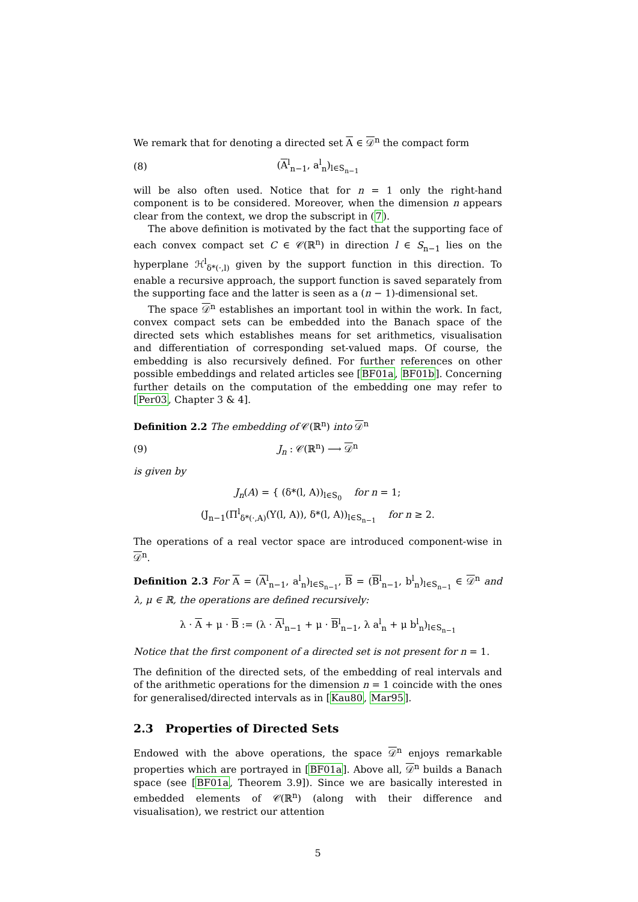We remark that for denoting a directed set A ∈ 𝒟<sup>n</sup> the compact form
(8) (A<sup>l</sup><sub>n−1</sub>, a<sup>l</sup><sub>n</sub>)<sub>l∈S<sub>n−1</sub></sub>
will be also often used. Notice that for n = 1 only the right-hand component is to be considered. Moreover, when the dimension n appears clear from the context, we drop the subscript in (7).
The above definition is motivated by the fact that the supporting face of each convex compact set C ∈ 𝒞(ℝ<sup>n</sup>) in direction l ∈ S<sub>n−1</sub> lies on the hyperplane ℋ<sup>l</sup><sub>δ*(·,l)</sub> given by the support function in this direction. To enable a recursive approach, the support function is saved separately from the supporting face and the latter is seen as a (n − 1)-dimensional set.
The space 𝒟<sup>n</sup> establishes an important tool in within the work. In fact, convex compact sets can be embedded into the Banach space of the directed sets which establishes means for set arithmetics, visualisation and differentiation of corresponding set-valued maps. Of course, the embedding is also recursively defined. For further references on other possible embeddings and related articles see [BF01a, BF01b]. Concerning further details on the computation of the embedding one may refer to [Per03, Chapter 3 & 4].
Definition 2.2 The embedding of 𝒞(ℝ<sup>n</sup>) into 𝒟<sup>n</sup>
(9) J<sub>n</sub> : 𝒞(ℝ<sup>n</sup>) ⟶ 𝒟<sup>n</sup>
is given by
J<sub>n</sub>(A) = { (δ*(l, A))<sub>l∈S<sub>0</sub></sub> for n = 1;
(J<sub>n−1</sub>(Π<sup>l</sup><sub>δ*(·,A)</sub>(Y(l, A)), δ*(l, A))<sub>l∈S<sub>n−1</sub></sub> for n ≥ 2.
The operations of a real vector space are introduced component-wise in 𝒟<sup>n</sup>.
Definition 2.3 For A = (A<sup>l</sup><sub>n−1</sub>, a<sup>l</sup><sub>n</sub>)<sub>l∈S<sub>n−1</sub></sub>, B = (B<sup>l</sup><sub>n−1</sub>, b<sup>l</sup><sub>n</sub>)<sub>l∈S<sub>n−1</sub></sub> ∈ 𝒟<sup>n</sup> and λ, μ ∈ ℝ, the operations are defined recursively:
λ · A + μ · B := (λ · A<sup>l</sup><sub>n−1</sub> + μ · B<sup>l</sup><sub>n−1</sub>, λ a<sup>l</sup><sub>n</sub> + μ b<sup>l</sup><sub>n</sub>)<sub>l∈S<sub>n−1</sub></sub>
Notice that the first component of a directed set is not present for n = 1.
The definition of the directed sets, of the embedding of real intervals and of the arithmetic operations for the dimension n = 1 coincide with the ones for generalised/directed intervals as in [Kau80, Mar95].
2.3 Properties of Directed Sets
Endowed with the above operations, the space 𝒟<sup>n</sup> enjoys remarkable properties which are portrayed in [BF01a]. Above all, 𝒟<sup>n</sup> builds a Banach space (see [BF01a, Theorem 3.9]). Since we are basically interested in embedded elements of 𝒞(ℝ<sup>n</sup>) (along with their difference and visualisation), we restrict our attention
5